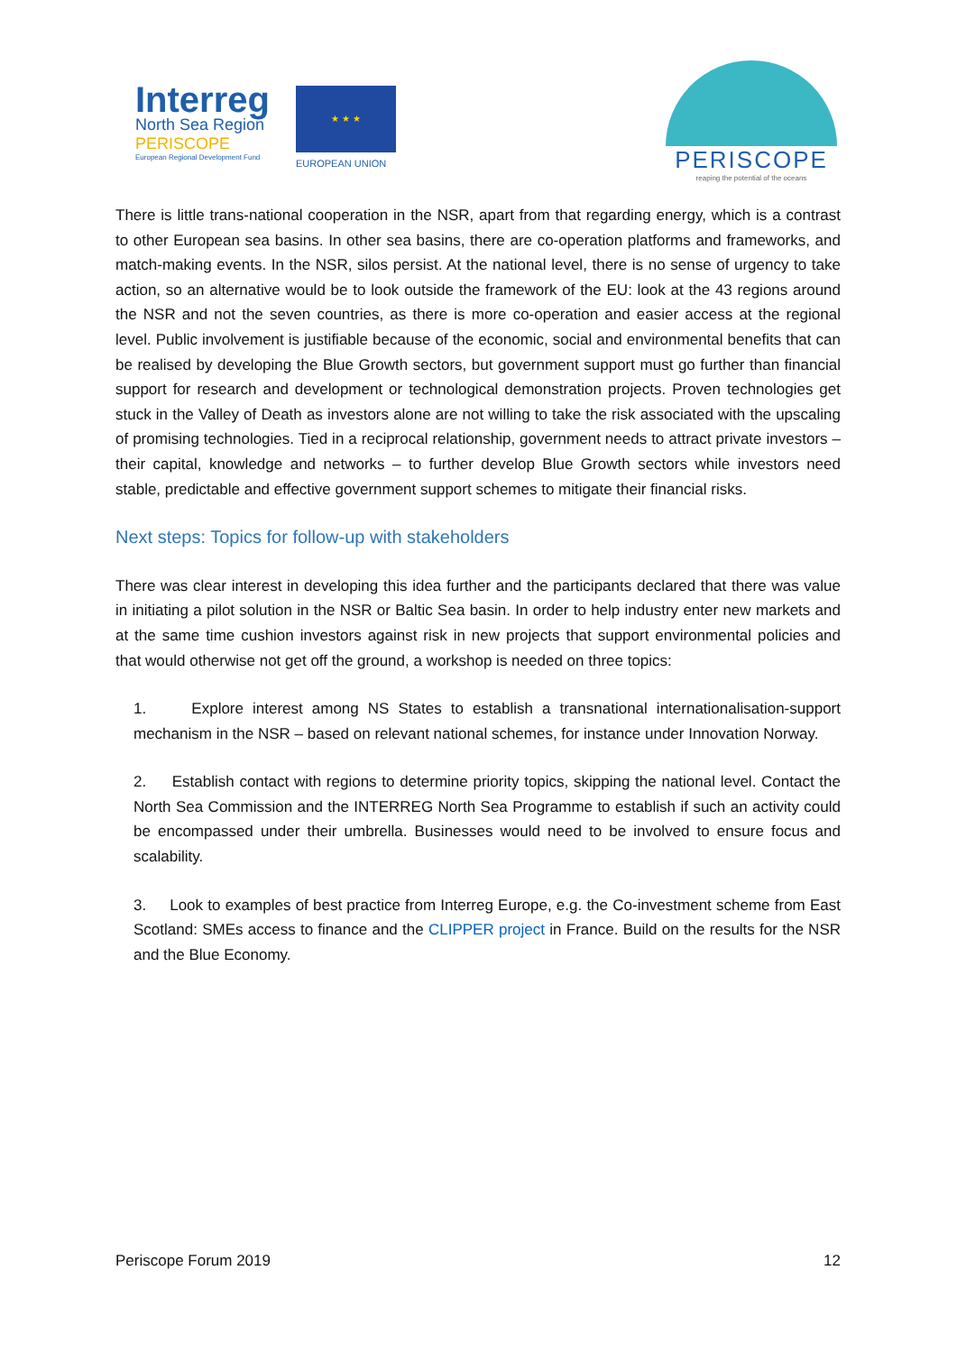Interreg
North Sea Region
PERISCOPE
European Regional Development Fund
★ ★ ★
EUROPEAN UNION
PERISCOPE
reaping the potential of the oceans
There is little trans-national cooperation in the NSR, apart from that regarding energy, which is a contrast to other European sea basins. In other sea basins, there are co-operation platforms and frameworks, and match-making events. In the NSR, silos persist. At the national level, there is no sense of urgency to take action, so an alternative would be to look outside the framework of the EU: look at the 43 regions around the NSR and not the seven countries, as there is more co-operation and easier access at the regional level. Public involvement is justifiable because of the economic, social and environmental benefits that can be realised by developing the Blue Growth sectors, but government support must go further than financial support for research and development or technological demonstration projects. Proven technologies get stuck in the Valley of Death as investors alone are not willing to take the risk associated with the upscaling of promising technologies. Tied in a reciprocal relationship, government needs to attract private investors – their capital, knowledge and networks – to further develop Blue Growth sectors while investors need stable, predictable and effective government support schemes to mitigate their financial risks.
Next steps: Topics for follow-up with stakeholders
There was clear interest in developing this idea further and the participants declared that there was value in initiating a pilot solution in the NSR or Baltic Sea basin. In order to help industry enter new markets and at the same time cushion investors against risk in new projects that support environmental policies and that would otherwise not get off the ground, a workshop is needed on three topics:
1. Explore interest among NS States to establish a transnational internationalisation-support mechanism in the NSR – based on relevant national schemes, for instance under Innovation Norway.
2. Establish contact with regions to determine priority topics, skipping the national level. Contact the North Sea Commission and the INTERREG North Sea Programme to establish if such an activity could be encompassed under their umbrella. Businesses would need to be involved to ensure focus and scalability.
3. Look to examples of best practice from Interreg Europe, e.g. the Co-investment scheme from East Scotland: SMEs access to finance and the CLIPPER project in France. Build on the results for the NSR and the Blue Economy.
Periscope Forum 2019 12